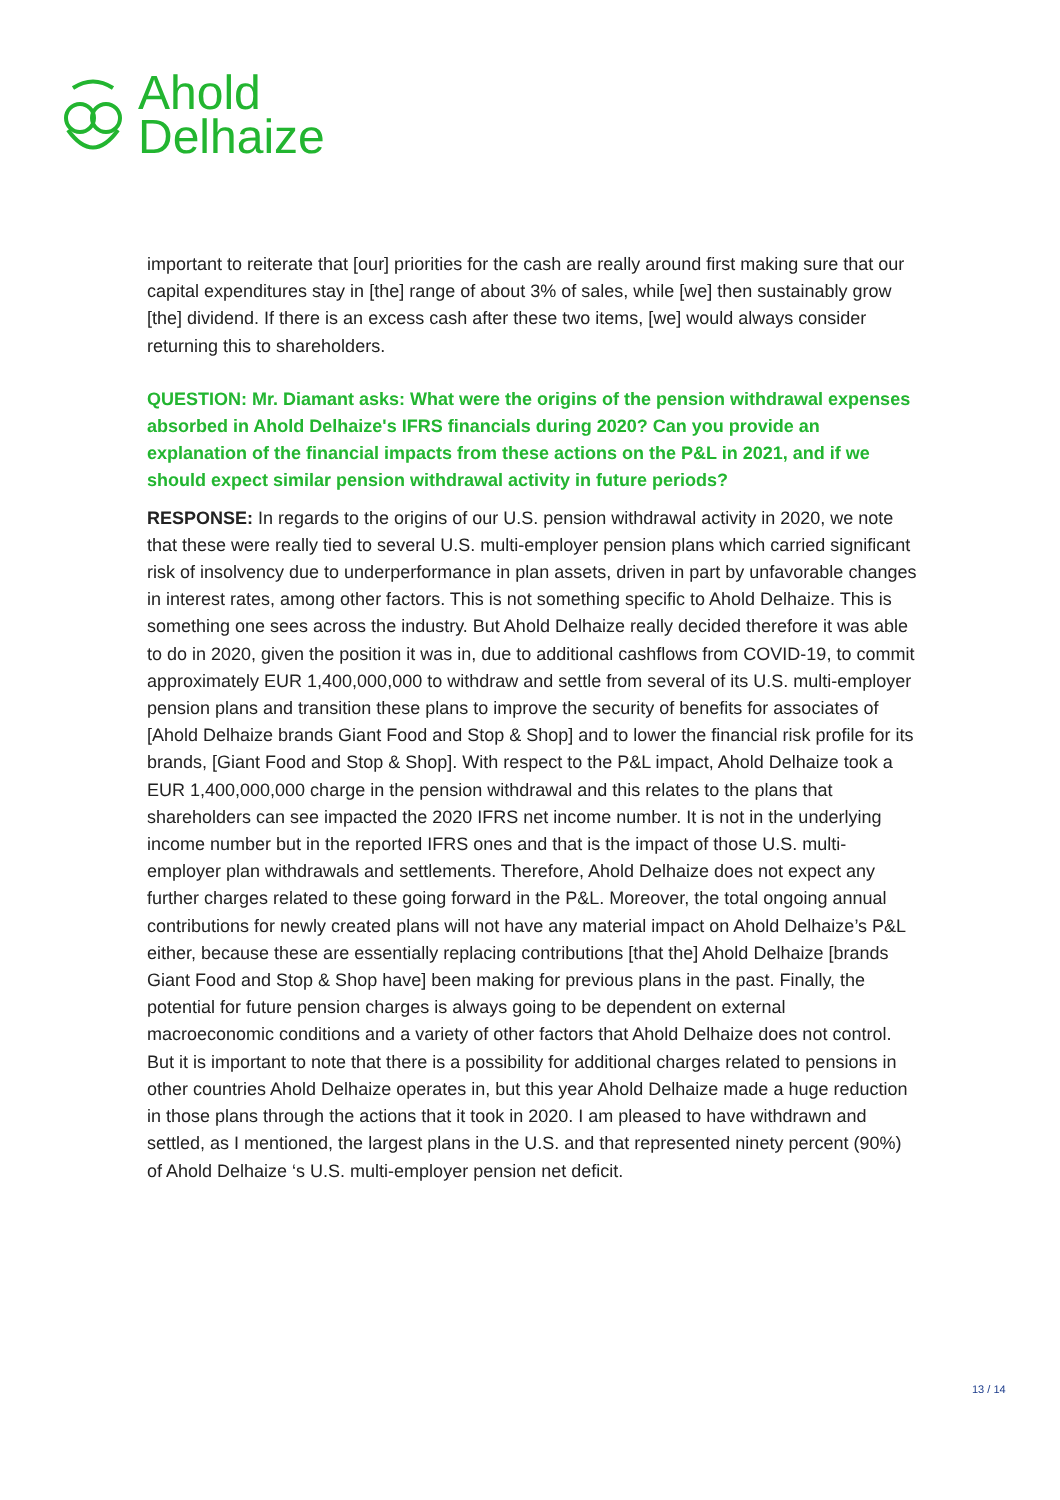Ahold
Delhaize
important to reiterate that [our] priorities for the cash are really around first making sure that our capital expenditures stay in [the] range of about 3% of sales, while [we] then sustainably grow [the] dividend. If there is an excess cash after these two items, [we] would always consider returning this to shareholders.
QUESTION: Mr. Diamant asks: What were the origins of the pension withdrawal expenses absorbed in Ahold Delhaize's IFRS financials during 2020? Can you provide an explanation of the financial impacts from these actions on the P&L in 2021, and if we should expect similar pension withdrawal activity in future periods?
RESPONSE: In regards to the origins of our U.S. pension withdrawal activity in 2020, we note that these were really tied to several U.S. multi-employer pension plans which carried significant risk of insolvency due to underperformance in plan assets, driven in part by unfavorable changes in interest rates, among other factors. This is not something specific to Ahold Delhaize. This is something one sees across the industry. But Ahold Delhaize really decided therefore it was able to do in 2020, given the position it was in, due to additional cashflows from COVID-19, to commit approximately EUR 1,400,000,000 to withdraw and settle from several of its U.S. multi-employer pension plans and transition these plans to improve the security of benefits for associates of [Ahold Delhaize brands Giant Food and Stop & Shop] and to lower the financial risk profile for its brands, [Giant Food and Stop & Shop]. With respect to the P&L impact, Ahold Delhaize took a EUR 1,400,000,000 charge in the pension withdrawal and this relates to the plans that shareholders can see impacted the 2020 IFRS net income number. It is not in the underlying income number but in the reported IFRS ones and that is the impact of those U.S. multi-employer plan withdrawals and settlements. Therefore, Ahold Delhaize does not expect any further charges related to these going forward in the P&L. Moreover, the total ongoing annual contributions for newly created plans will not have any material impact on Ahold Delhaize’s P&L either, because these are essentially replacing contributions [that the] Ahold Delhaize [brands Giant Food and Stop & Shop have] been making for previous plans in the past. Finally, the potential for future pension charges is always going to be dependent on external macroeconomic conditions and a variety of other factors that Ahold Delhaize does not control. But it is important to note that there is a possibility for additional charges related to pensions in other countries Ahold Delhaize operates in, but this year Ahold Delhaize made a huge reduction in those plans through the actions that it took in 2020. I am pleased to have withdrawn and settled, as I mentioned, the largest plans in the U.S. and that represented ninety percent (90%) of Ahold Delhaize ‘s U.S. multi-employer pension net deficit.
13 / 14